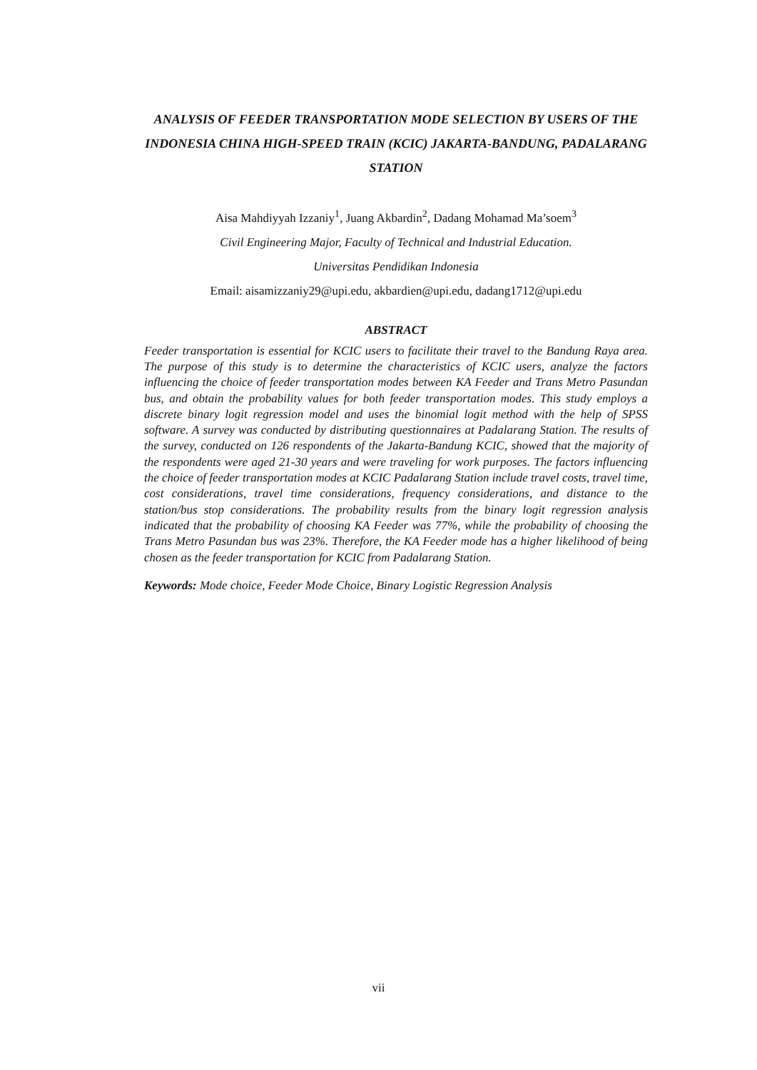ANALYSIS OF FEEDER TRANSPORTATION MODE SELECTION BY USERS OF THE INDONESIA CHINA HIGH-SPEED TRAIN (KCIC) JAKARTA-BANDUNG, PADALARANG STATION
Aisa Mahdiyyah Izzaniy<sup>1</sup>, Juang Akbardin<sup>2</sup>, Dadang Mohamad Ma’soem<sup>3</sup>
Civil Engineering Major, Faculty of Technical and Industrial Education.
Universitas Pendidikan Indonesia
Email: aisamizzaniy29@upi.edu, akbardien@upi.edu, dadang1712@upi.edu
ABSTRACT
Feeder transportation is essential for KCIC users to facilitate their travel to the Bandung Raya area. The purpose of this study is to determine the characteristics of KCIC users, analyze the factors influencing the choice of feeder transportation modes between KA Feeder and Trans Metro Pasundan bus, and obtain the probability values for both feeder transportation modes. This study employs a discrete binary logit regression model and uses the binomial logit method with the help of SPSS software. A survey was conducted by distributing questionnaires at Padalarang Station. The results of the survey, conducted on 126 respondents of the Jakarta-Bandung KCIC, showed that the majority of the respondents were aged 21-30 years and were traveling for work purposes. The factors influencing the choice of feeder transportation modes at KCIC Padalarang Station include travel costs, travel time, cost considerations, travel time considerations, frequency considerations, and distance to the station/bus stop considerations. The probability results from the binary logit regression analysis indicated that the probability of choosing KA Feeder was 77%, while the probability of choosing the Trans Metro Pasundan bus was 23%. Therefore, the KA Feeder mode has a higher likelihood of being chosen as the feeder transportation for KCIC from Padalarang Station.
Keywords: Mode choice, Feeder Mode Choice, Binary Logistic Regression Analysis
vii